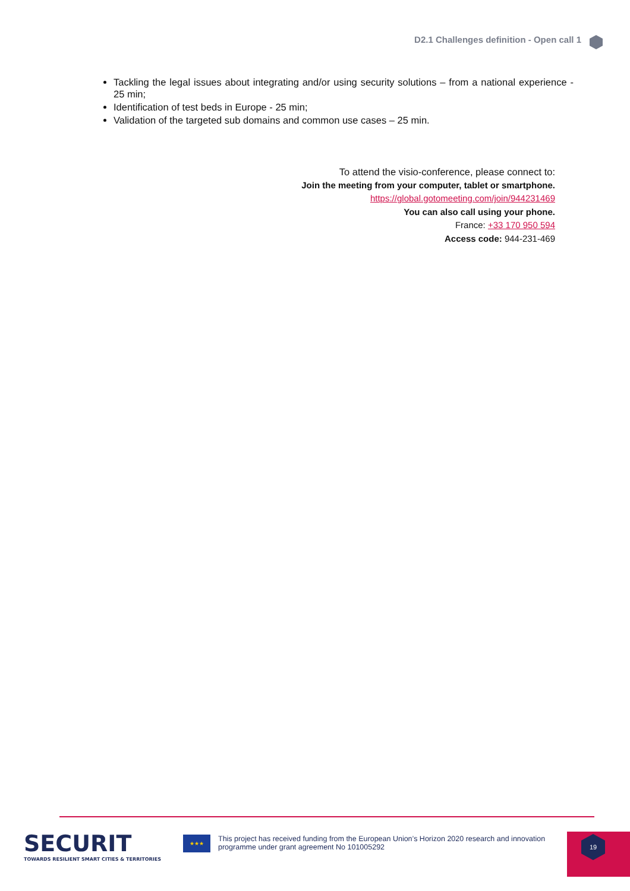D2.1 Challenges definition - Open call 1
Tackling the legal issues about integrating and/or using security solutions – from a national experience - 25 min;
Identification of test beds in Europe - 25 min;
Validation of the targeted sub domains and common use cases – 25 min.
To attend the visio-conference, please connect to:
Join the meeting from your computer, tablet or smartphone.
https://global.gotomeeting.com/join/944231469
You can also call using your phone.
France: +33 170 950 594
Access code: 944-231-469
SECURIT
TOWARDS RESILIENT SMART CITIES & TERRITORIES
★★★
This project has received funding from the European Union’s Horizon 2020 research and innovation programme under grant agreement No 101005292
19